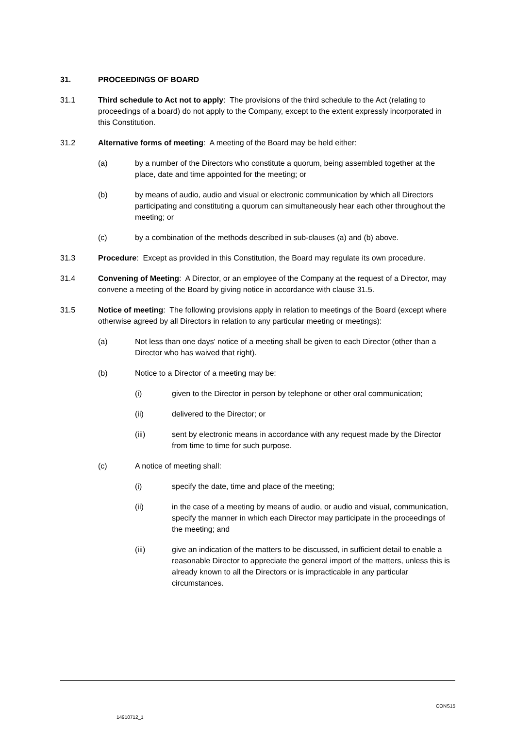31. PROCEEDINGS OF BOARD
31.1 Third schedule to Act not to apply: The provisions of the third schedule to the Act (relating to proceedings of a board) do not apply to the Company, except to the extent expressly incorporated in this Constitution.
31.2 Alternative forms of meeting: A meeting of the Board may be held either:
(a) by a number of the Directors who constitute a quorum, being assembled together at the place, date and time appointed for the meeting; or
(b) by means of audio, audio and visual or electronic communication by which all Directors participating and constituting a quorum can simultaneously hear each other throughout the meeting; or
(c) by a combination of the methods described in sub-clauses (a) and (b) above.
31.3 Procedure: Except as provided in this Constitution, the Board may regulate its own procedure.
31.4 Convening of Meeting: A Director, or an employee of the Company at the request of a Director, may convene a meeting of the Board by giving notice in accordance with clause 31.5.
31.5 Notice of meeting: The following provisions apply in relation to meetings of the Board (except where otherwise agreed by all Directors in relation to any particular meeting or meetings):
(a) Not less than one days' notice of a meeting shall be given to each Director (other than a Director who has waived that right).
(b) Notice to a Director of a meeting may be:
(i) given to the Director in person by telephone or other oral communication;
(ii) delivered to the Director; or
(iii) sent by electronic means in accordance with any request made by the Director from time to time for such purpose.
(c) A notice of meeting shall:
(i) specify the date, time and place of the meeting;
(ii) in the case of a meeting by means of audio, or audio and visual, communication, specify the manner in which each Director may participate in the proceedings of the meeting; and
(iii) give an indication of the matters to be discussed, in sufficient detail to enable a reasonable Director to appreciate the general import of the matters, unless this is already known to all the Directors or is impracticable in any particular circumstances.
CONS15
14910712_1